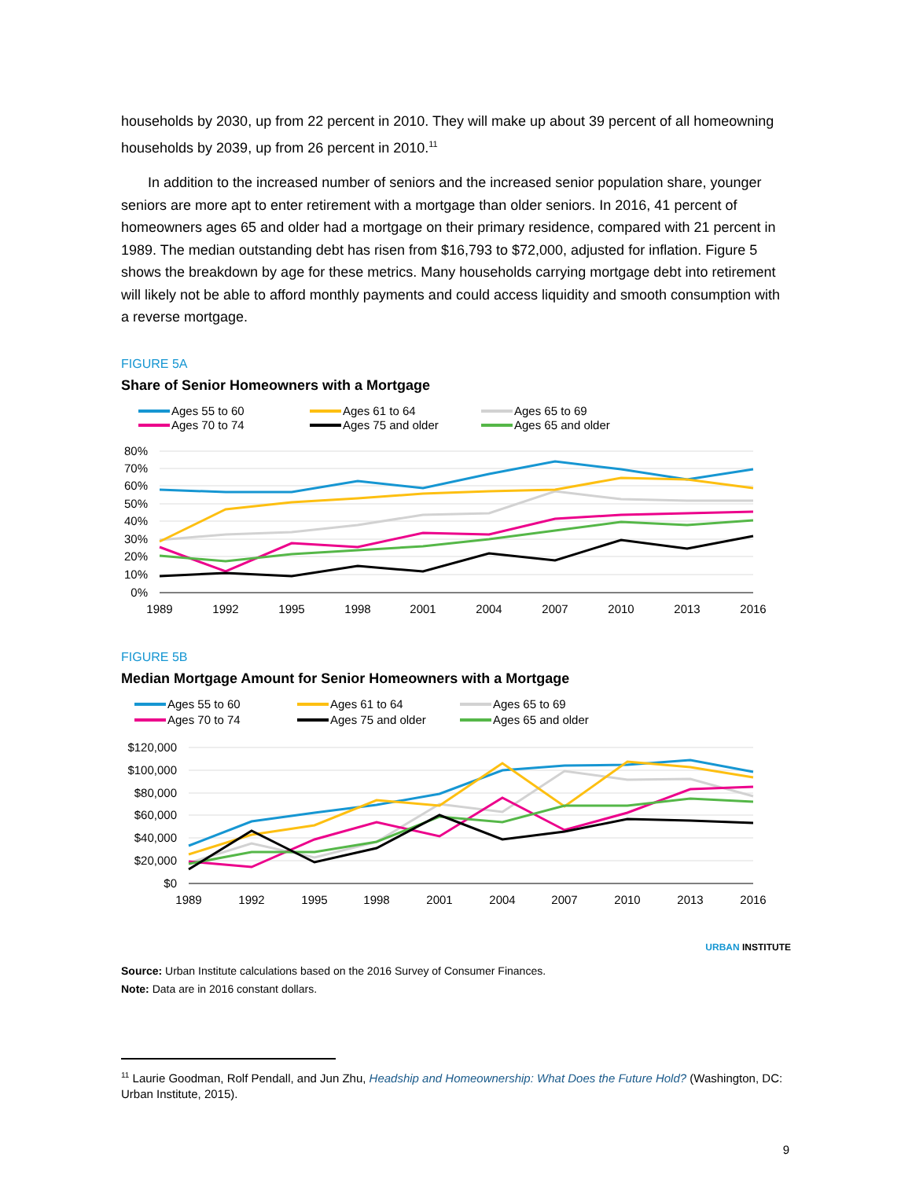households by 2030, up from 22 percent in 2010. They will make up about 39 percent of all homeowning households by 2039, up from 26 percent in 2010.<sup>11</sup>
In addition to the increased number of seniors and the increased senior population share, younger seniors are more apt to enter retirement with a mortgage than older seniors. In 2016, 41 percent of homeowners ages 65 and older had a mortgage on their primary residence, compared with 21 percent in 1989. The median outstanding debt has risen from $16,793 to $72,000, adjusted for inflation. Figure 5 shows the breakdown by age for these metrics. Many households carrying mortgage debt into retirement will likely not be able to afford monthly payments and could access liquidity and smooth consumption with a reverse mortgage.
FIGURE 5A
Share of Senior Homeowners with a Mortgage
Ages 55 to 60
Ages 61 to 64
Ages 65 to 69
Ages 70 to 74
Ages 75 and older
Ages 65 and older
80%
70%
60%
50%
40%
30%
20%
10%
0%
1989
1992
1995
1998
2001
2004
2007
2010
2013
2016
FIGURE 5B
Median Mortgage Amount for Senior Homeowners with a Mortgage
Ages 55 to 60
Ages 61 to 64
Ages 65 to 69
Ages 70 to 74
Ages 75 and older
Ages 65 and older
$120,000
$100,000
$80,000
$60,000
$40,000
$20,000
$0
1989
1992
1995
1998
2001
2004
2007
2010
2013
2016
URBAN INSTITUTE
Source: Urban Institute calculations based on the 2016 Survey of Consumer Finances.
Note: Data are in 2016 constant dollars.
<sup>11</sup> Laurie Goodman, Rolf Pendall, and Jun Zhu, Headship and Homeownership: What Does the Future Hold? (Washington, DC: Urban Institute, 2015).
9